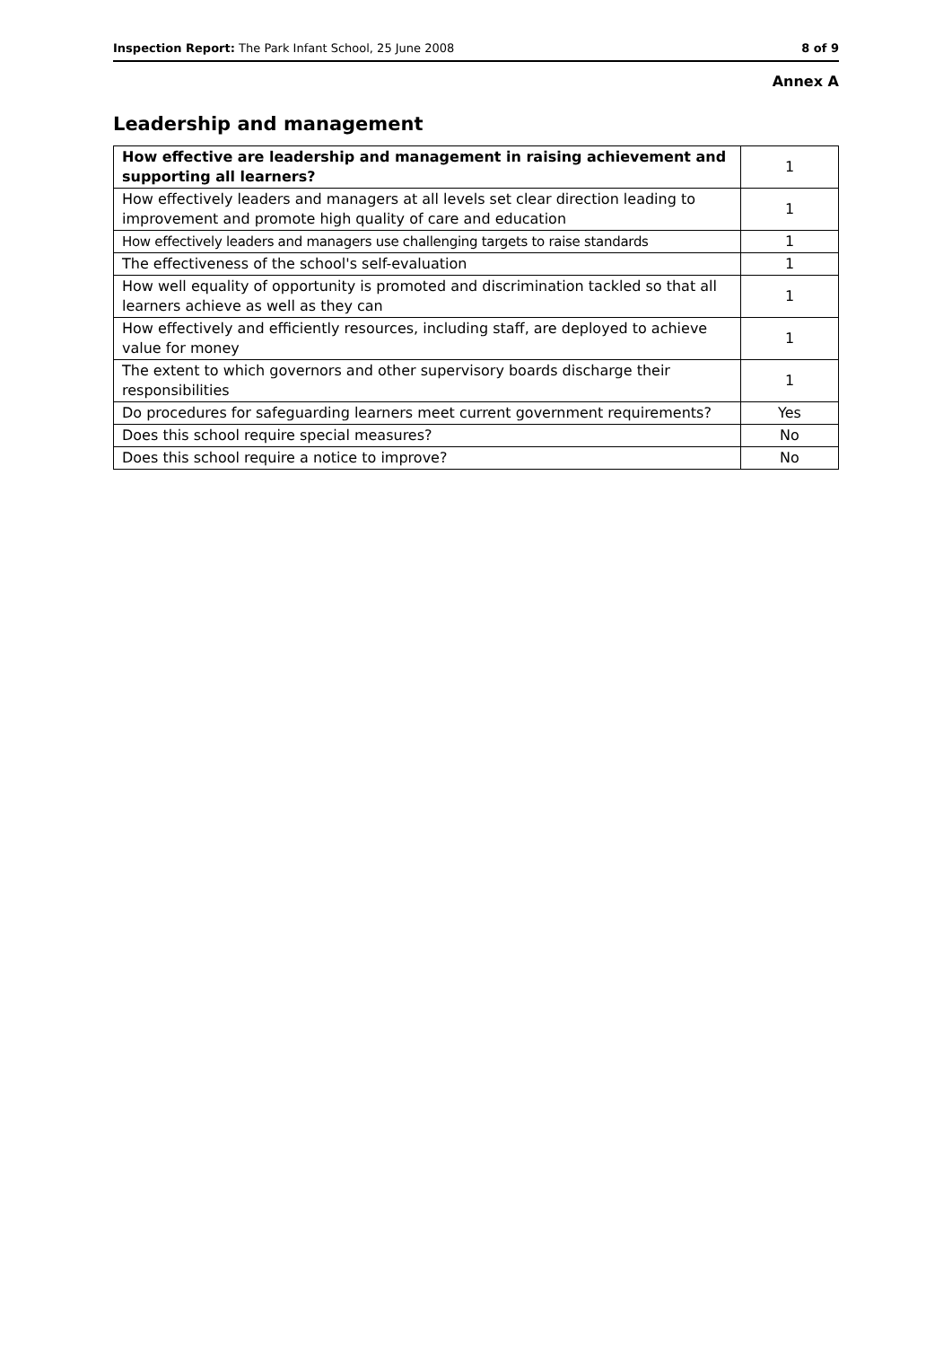Inspection Report: The Park Infant School, 25 June 2008 8 of 9
Annex A
Leadership and management
| How effective are leadership and management in raising achievement and supporting all learners? | 1 |
| How effectively leaders and managers at all levels set clear direction leading to improvement and promote high quality of care and education | 1 |
| How effectively leaders and managers use challenging targets to raise standards | 1 |
| The effectiveness of the school's self-evaluation | 1 |
| How well equality of opportunity is promoted and discrimination tackled so that all learners achieve as well as they can | 1 |
| How effectively and efficiently resources, including staff, are deployed to achieve value for money | 1 |
| The extent to which governors and other supervisory boards discharge their responsibilities | 1 |
| Do procedures for safeguarding learners meet current government requirements? | Yes |
| Does this school require special measures? | No |
| Does this school require a notice to improve? | No |